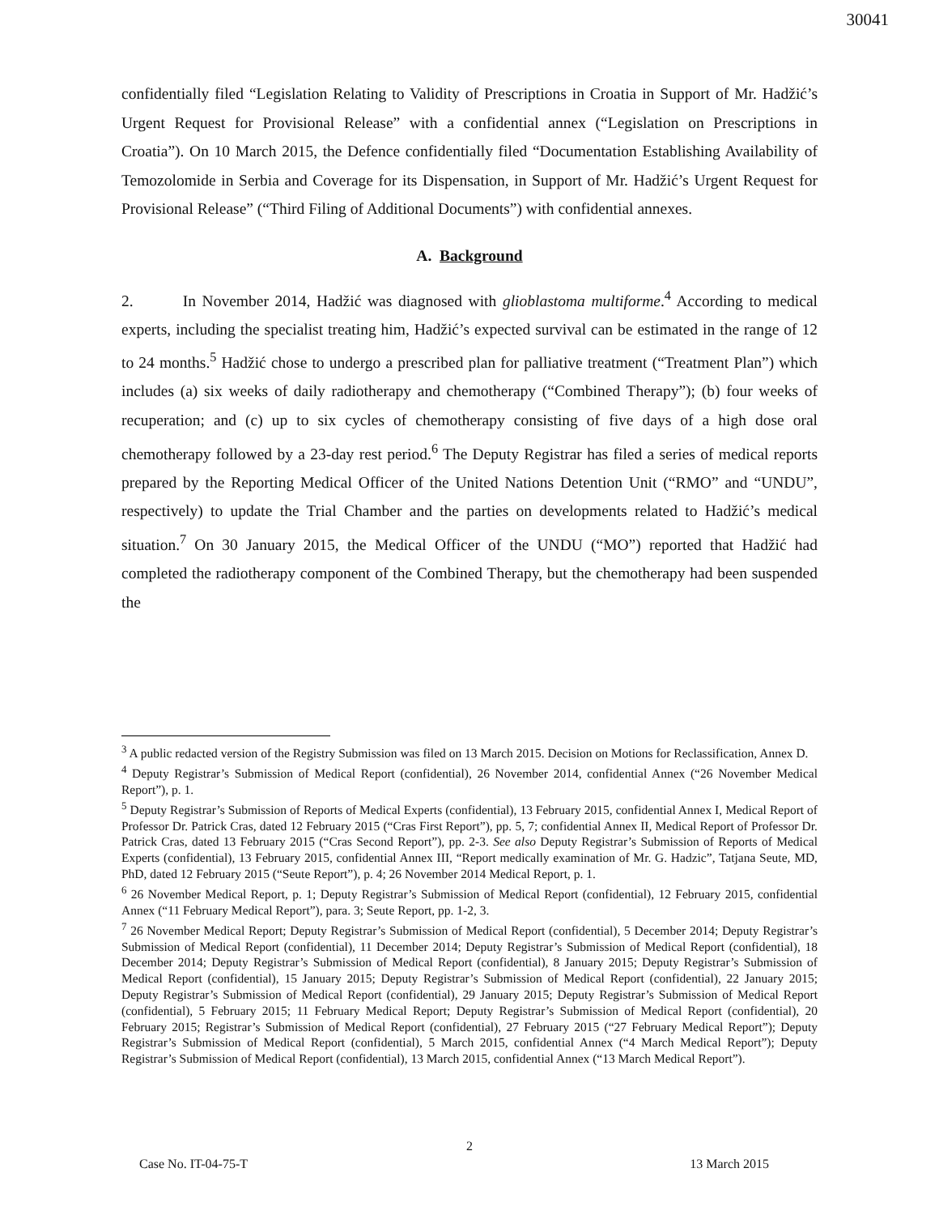30041
confidentially filed “Legislation Relating to Validity of Prescriptions in Croatia in Support of Mr. Hadžić’s Urgent Request for Provisional Release” with a confidential annex (“Legislation on Prescriptions in Croatia”). On 10 March 2015, the Defence confidentially filed “Documentation Establishing Availability of Temozolomide in Serbia and Coverage for its Dispensation, in Support of Mr. Hadžić’s Urgent Request for Provisional Release” (“Third Filing of Additional Documents”) with confidential annexes.
A. Background
2. In November 2014, Hadžić was diagnosed with glioblastoma multiforme.<sup>4</sup> According to medical experts, including the specialist treating him, Hadžić’s expected survival can be estimated in the range of 12 to 24 months.<sup>5</sup> Hadžić chose to undergo a prescribed plan for palliative treatment (“Treatment Plan”) which includes (a) six weeks of daily radiotherapy and chemotherapy (“Combined Therapy”); (b) four weeks of recuperation; and (c) up to six cycles of chemotherapy consisting of five days of a high dose oral chemotherapy followed by a 23-day rest period.<sup>6</sup> The Deputy Registrar has filed a series of medical reports prepared by the Reporting Medical Officer of the United Nations Detention Unit (“RMO” and “UNDU”, respectively) to update the Trial Chamber and the parties on developments related to Hadžić’s medical situation.<sup>7</sup> On 30 January 2015, the Medical Officer of the UNDU (“MO”) reported that Hadžić had completed the radiotherapy component of the Combined Therapy, but the chemotherapy had been suspended the
<sup>3</sup> A public redacted version of the Registry Submission was filed on 13 March 2015. Decision on Motions for Reclassification, Annex D.
<sup>4</sup> Deputy Registrar’s Submission of Medical Report (confidential), 26 November 2014, confidential Annex (“26 November Medical Report”), p. 1.
<sup>5</sup> Deputy Registrar’s Submission of Reports of Medical Experts (confidential), 13 February 2015, confidential Annex I, Medical Report of Professor Dr. Patrick Cras, dated 12 February 2015 (“Cras First Report”), pp. 5, 7; confidential Annex II, Medical Report of Professor Dr. Patrick Cras, dated 13 February 2015 (“Cras Second Report”), pp. 2-3. See also Deputy Registrar’s Submission of Reports of Medical Experts (confidential), 13 February 2015, confidential Annex III, “Report medically examination of Mr. G. Hadzic”, Tatjana Seute, MD, PhD, dated 12 February 2015 (“Seute Report”), p. 4; 26 November 2014 Medical Report, p. 1.
<sup>6</sup> 26 November Medical Report, p. 1; Deputy Registrar’s Submission of Medical Report (confidential), 12 February 2015, confidential Annex (“11 February Medical Report”), para. 3; Seute Report, pp. 1-2, 3.
<sup>7</sup> 26 November Medical Report; Deputy Registrar’s Submission of Medical Report (confidential), 5 December 2014; Deputy Registrar’s Submission of Medical Report (confidential), 11 December 2014; Deputy Registrar’s Submission of Medical Report (confidential), 18 December 2014; Deputy Registrar’s Submission of Medical Report (confidential), 8 January 2015; Deputy Registrar’s Submission of Medical Report (confidential), 15 January 2015; Deputy Registrar’s Submission of Medical Report (confidential), 22 January 2015; Deputy Registrar’s Submission of Medical Report (confidential), 29 January 2015; Deputy Registrar’s Submission of Medical Report (confidential), 5 February 2015; 11 February Medical Report; Deputy Registrar’s Submission of Medical Report (confidential), 20 February 2015; Registrar’s Submission of Medical Report (confidential), 27 February 2015 (“27 February Medical Report”); Deputy Registrar’s Submission of Medical Report (confidential), 5 March 2015, confidential Annex (“4 March Medical Report”); Deputy Registrar’s Submission of Medical Report (confidential), 13 March 2015, confidential Annex (“13 March Medical Report”).
2
Case No. IT-04-75-T 13 March 2015